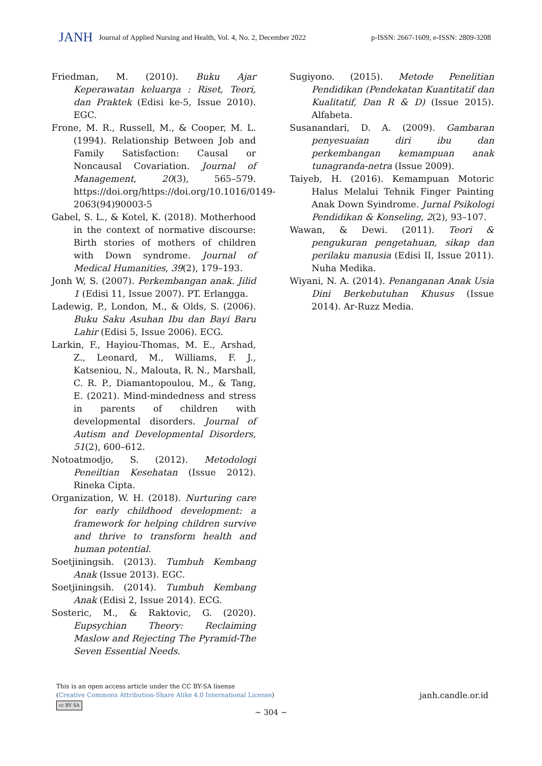JANH Journal of Applied Nursing and Health, Vol. 4, No. 2, December 2022 p-ISSN: 2667-1609, e-ISSN: 2809-3208
Friedman, M. (2010). Buku Ajar Keperawatan keluarga : Riset, Teori, dan Praktek (Edisi ke-5, Issue 2010). EGC.
Frone, M. R., Russell, M., & Cooper, M. L. (1994). Relationship Between Job and Family Satisfaction: Causal or Noncausal Covariation. Journal of Management, 20(3), 565–579. https://doi.org/https://doi.org/10.1016/0149-2063(94)90003-5
Gabel, S. L., & Kotel, K. (2018). Motherhood in the context of normative discourse: Birth stories of mothers of children with Down syndrome. Journal of Medical Humanities, 39(2), 179–193.
Jonh W, S. (2007). Perkembangan anak. Jilid 1 (Edisi 11, Issue 2007). PT. Erlangga.
Ladewig, P., London, M., & Olds, S. (2006). Buku Saku Asuhan Ibu dan Bayi Baru Lahir (Edisi 5, Issue 2006). ECG.
Larkin, F., Hayiou-Thomas, M. E., Arshad, Z., Leonard, M., Williams, F. J., Katseniou, N., Malouta, R. N., Marshall, C. R. P., Diamantopoulou, M., & Tang, E. (2021). Mind-mindedness and stress in parents of children with developmental disorders. Journal of Autism and Developmental Disorders, 51(2), 600–612.
Notoatmodjo, S. (2012). Metodologi Peneiltian Kesehatan (Issue 2012). Rineka Cipta.
Organization, W. H. (2018). Nurturing care for early childhood development: a framework for helping children survive and thrive to transform health and human potential.
Soetjiningsih. (2013). Tumbuh Kembang Anak (Issue 2013). EGC.
Soetjiningsih. (2014). Tumbuh Kembang Anak (Edisi 2, Issue 2014). ECG.
Sosteric, M., & Raktovic, G. (2020). Eupsychian Theory: Reclaiming Maslow and Rejecting The Pyramid-The Seven Essential Needs.
Sugiyono. (2015). Metode Penelitian Pendidikan (Pendekatan Kuantitatif dan Kualitatif, Dan R & D) (Issue 2015). Alfabeta.
Susanandari, D. A. (2009). Gambaran penyesuaian diri ibu dan perkembangan kemampuan anak tunagranda-netra (Issue 2009).
Taiyeb, H. (2016). Kemampuan Motoric Halus Melalui Tehnik Finger Painting Anak Down Syindrome. Jurnal Psikologi Pendidikan & Konseling, 2(2), 93–107.
Wawan, & Dewi. (2011). Teori & pengukuran pengetahuan, sikap dan perilaku manusia (Edisi II, Issue 2011). Nuha Medika.
Wiyani, N. A. (2014). Penanganan Anak Usia Dini Berkebutuhan Khusus (Issue 2014). Ar-Ruzz Media.
This is an open access article under the CC BY-SA lisense
(Creative Commons Attribution-Share Alike 4.0 International License)
cc BY SA
janh.candle.or.id
~ 304 ~